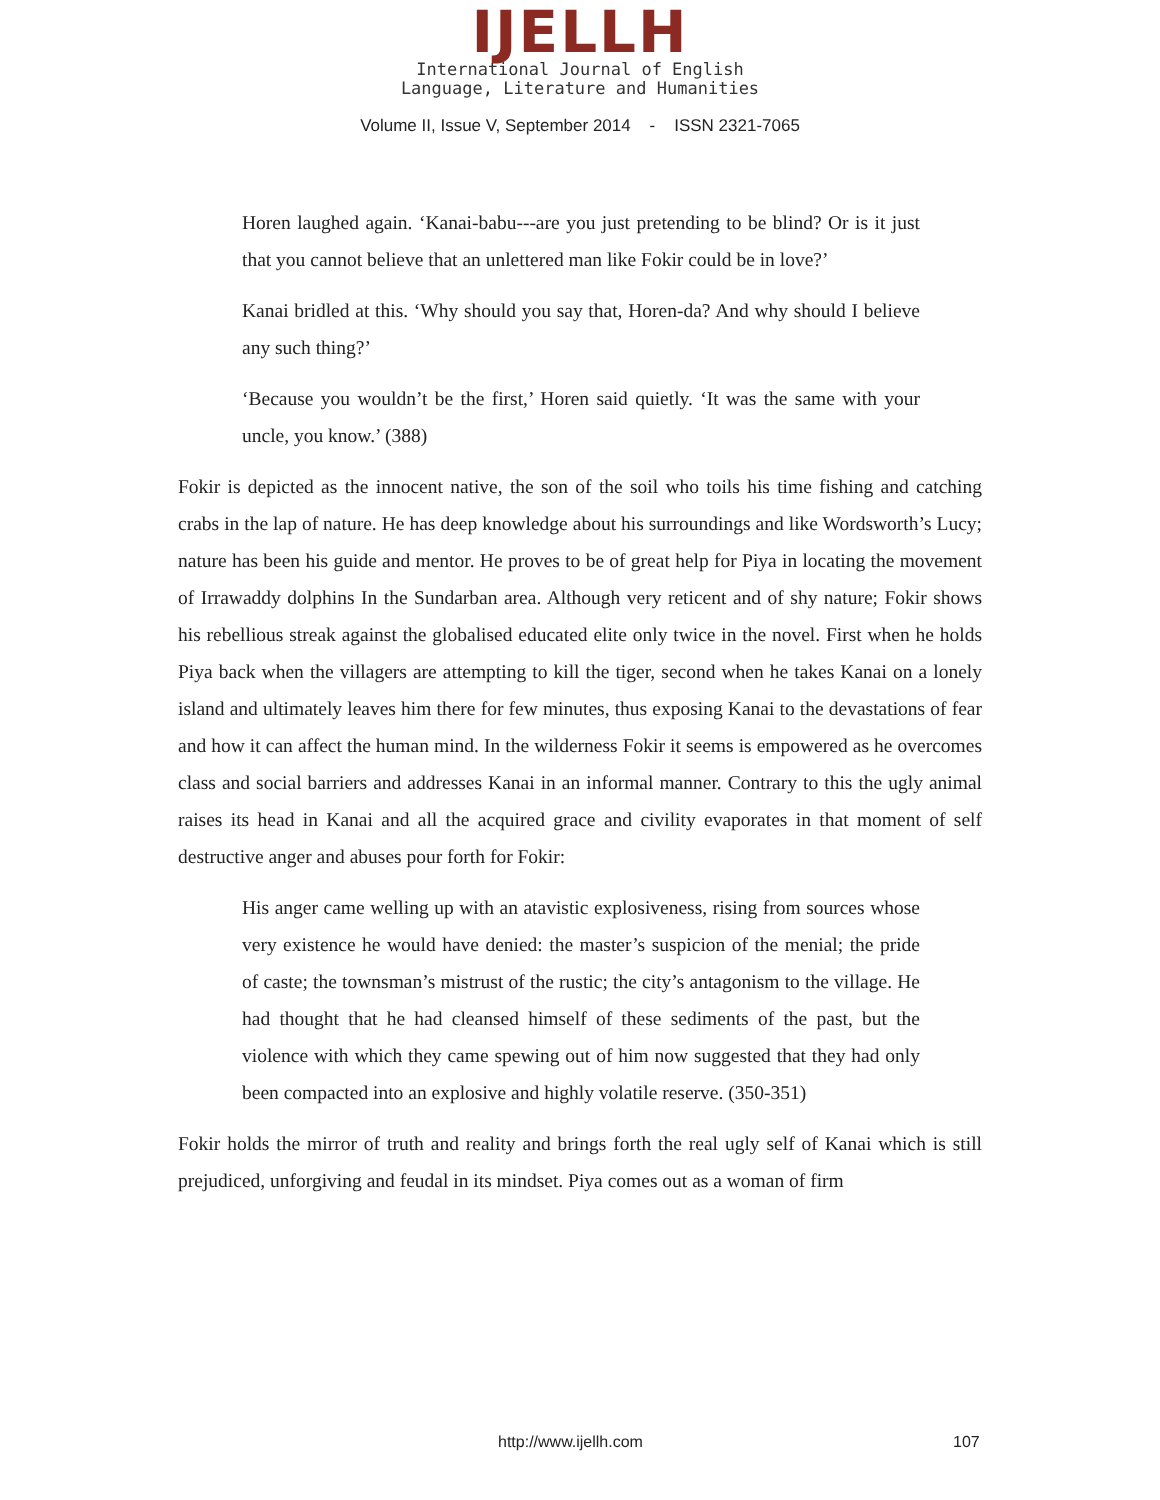IJELLH
International Journal of English
Language, Literature and Humanities
Volume II, Issue V, September 2014 - ISSN 2321-7065
Horen laughed again. ‘Kanai-babu---are you just pretending to be blind? Or is it just that you cannot believe that an unlettered man like Fokir could be in love?’
Kanai bridled at this. ‘Why should you say that, Horen-da? And why should I believe any such thing?’
‘Because you wouldn’t be the first,’ Horen said quietly. ‘It was the same with your uncle, you know.’ (388)
Fokir is depicted as the innocent native, the son of the soil who toils his time fishing and catching crabs in the lap of nature. He has deep knowledge about his surroundings and like Wordsworth’s Lucy; nature has been his guide and mentor. He proves to be of great help for Piya in locating the movement of Irrawaddy dolphins In the Sundarban area. Although very reticent and of shy nature; Fokir shows his rebellious streak against the globalised educated elite only twice in the novel. First when he holds Piya back when the villagers are attempting to kill the tiger, second when he takes Kanai on a lonely island and ultimately leaves him there for few minutes, thus exposing Kanai to the devastations of fear and how it can affect the human mind. In the wilderness Fokir it seems is empowered as he overcomes class and social barriers and addresses Kanai in an informal manner. Contrary to this the ugly animal raises its head in Kanai and all the acquired grace and civility evaporates in that moment of self destructive anger and abuses pour forth for Fokir:
His anger came welling up with an atavistic explosiveness, rising from sources whose very existence he would have denied: the master’s suspicion of the menial; the pride of caste; the townsman’s mistrust of the rustic; the city’s antagonism to the village. He had thought that he had cleansed himself of these sediments of the past, but the violence with which they came spewing out of him now suggested that they had only been compacted into an explosive and highly volatile reserve. (350-351)
Fokir holds the mirror of truth and reality and brings forth the real ugly self of Kanai which is still prejudiced, unforgiving and feudal in its mindset. Piya comes out as a woman of firm
http://www.ijellh.com 107